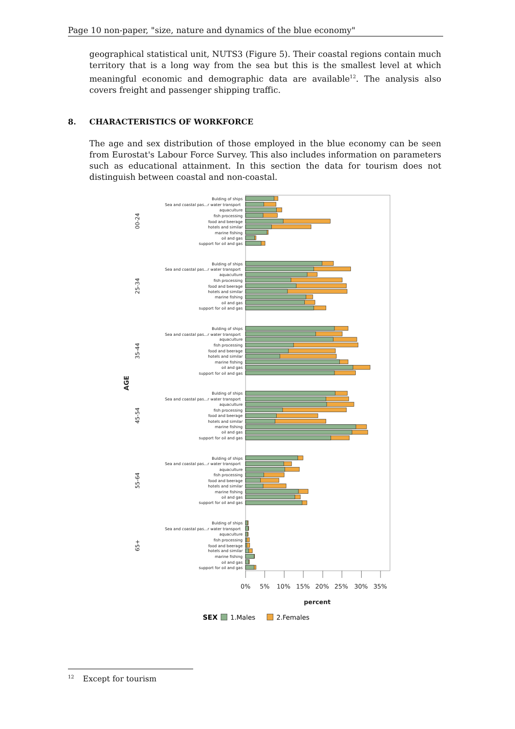Page 10 non-paper, "size, nature and dynamics of the blue economy"
geographical statistical unit, NUTS3 (Figure 5). Their coastal regions contain much territory that is a long way from the sea but this is the smallest level at which meaningful economic and demographic data are available<sup>12</sup>. The analysis also covers freight and passenger shipping traffic.
8. CHARACTERISTICS OF WORKFORCE
The age and sex distribution of those employed in the blue economy can be seen from Eurostat's Labour Force Survey. This also includes information on parameters such as educational attainment. In this section the data for tourism does not distinguish between coastal and non-coastal.
Bulding of ships
Sea and coastal pas...r water transport
aquaculture
fish processing
food and beerage
hotels and similar
marine fishing
oil and gas
support for oil and gas
Bulding of ships
Sea and coastal pas...r water transport
aquaculture
fish processing
food and beerage
hotels and similar
marine fishing
oil and gas
support for oil and gas
Bulding of ships
Sea and coastal pas...r water transport
aquaculture
fish processing
food and beerage
hotels and similar
marine fishing
oil and gas
support for oil and gas
Bulding of ships
Sea and coastal pas...r water transport
aquaculture
fish processing
food and beerage
hotels and similar
marine fishing
oil and gas
support for oil and gas
Bulding of ships
Sea and coastal pas...r water transport
aquaculture
fish processing
food and beerage
hotels and similar
marine fishing
oil and gas
support for oil and gas
Bulding of ships
Sea and coastal pas...r water transport
aquaculture
fish processing
food and beerage
hotels and similar
marine fishing
oil and gas
support for oil and gas
0%
5%
10%
15%
20%
25%
30%
35%
percent
00-24
25-34
35-44
45-54
55-64
65+
AGE
SEX
1.Males
2.Females
<sup>12</sup> Except for tourism